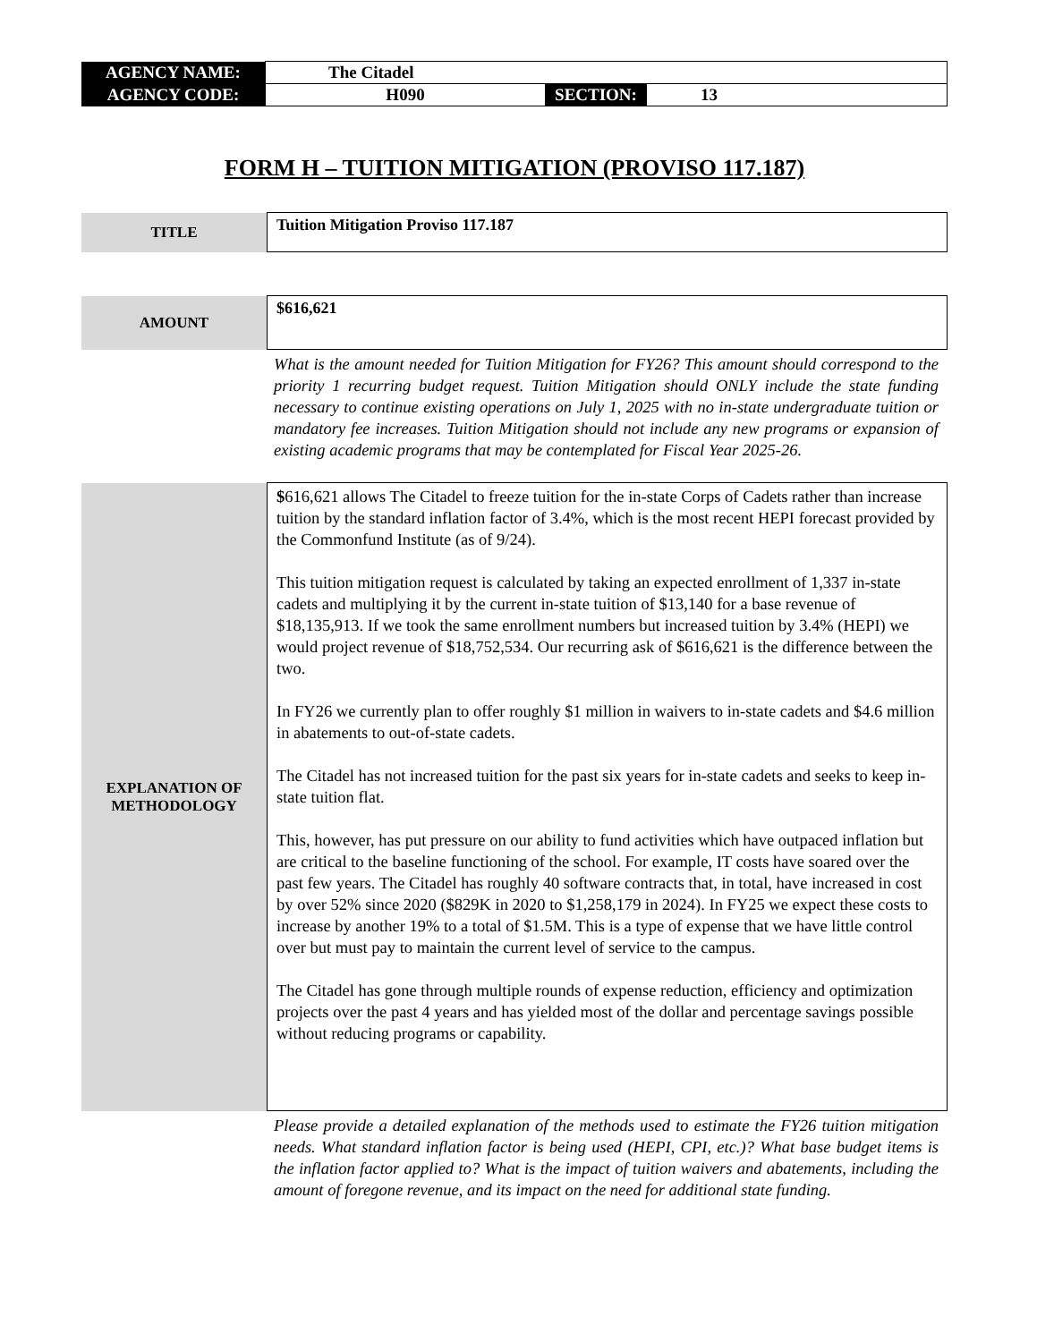| AGENCY NAME: | The Citadel | | |
| AGENCY CODE: | H090 | SECTION: | 13 |
FORM H – TUITION MITIGATION (PROVISO 117.187)
| TITLE | Tuition Mitigation Proviso 117.187 |
| AMOUNT | $616,621 |
What is the amount needed for Tuition Mitigation for FY26? This amount should correspond to the priority 1 recurring budget request. Tuition Mitigation should ONLY include the state funding necessary to continue existing operations on July 1, 2025 with no in-state undergraduate tuition or mandatory fee increases. Tuition Mitigation should not include any new programs or expansion of existing academic programs that may be contemplated for Fiscal Year 2025-26.
| EXPLANATION OF METHODOLOGY | $ 616,621 allows The Citadel to freeze tuition for the in-state Corps of Cadets rather than increase tuition by the standard inflation factor of 3.4%, which is the most recent HEPI forecast provided by the Commonfund Institute (as of 9/24). This tuition mitigation request is calculated by taking an expected enrollment of 1,337 in-state cadets and multiplying it by the current in-state tuition of $13,140 for a base revenue of $18,135,913. If we took the same enrollment numbers but increased tuition by 3.4% (HEPI) we would project revenue of $18,752,534. Our recurring ask of $616,621 is the difference between the two. In FY26 we currently plan to offer roughly $1 million in waivers to in-state cadets and $4.6 million in abatements to out-of-state cadets. The Citadel has not increased tuition for the past six years for in-state cadets and seeks to keep in-state tuition flat. This, however, has put pressure on our ability to fund activities which have outpaced inflation but are critical to the baseline functioning of the school. For example, IT costs have soared over the past few years. The Citadel has roughly 40 software contracts that, in total, have increased in cost by over 52% since 2020 ($829K in 2020 to $1,258,179 in 2024). In FY25 we expect these costs to increase by another 19% to a total of $1.5M. This is a type of expense that we have little control over but must pay to maintain the current level of service to the campus. The Citadel has gone through multiple rounds of expense reduction, efficiency and optimization projects over the past 4 years and has yielded most of the dollar and percentage savings possible without reducing programs or capability. |
Please provide a detailed explanation of the methods used to estimate the FY26 tuition mitigation needs. What standard inflation factor is being used (HEPI, CPI, etc.)? What base budget items is the inflation factor applied to? What is the impact of tuition waivers and abatements, including the amount of foregone revenue, and its impact on the need for additional state funding.